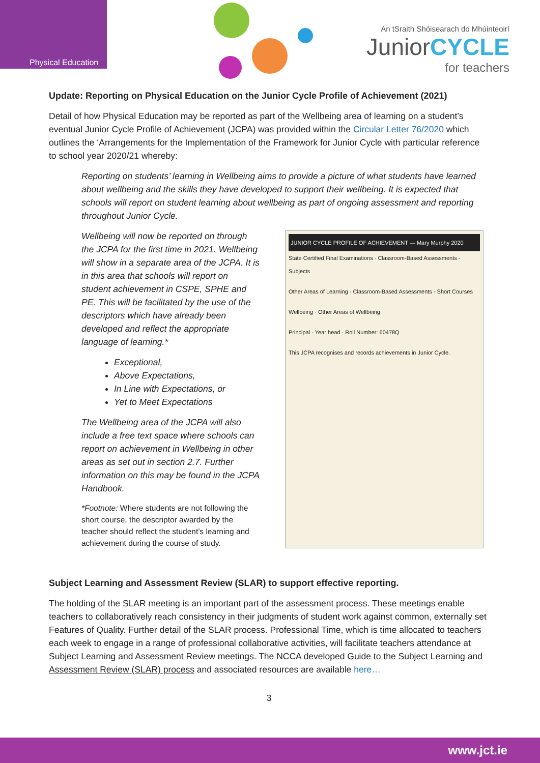Physical Education
An tSraith Shóisearach do Mhúinteoirí
JuniorCYCLE
for teachers
Update: Reporting on Physical Education on the Junior Cycle Profile of Achievement (2021)
Detail of how Physical Education may be reported as part of the Wellbeing area of learning on a student’s eventual Junior Cycle Profile of Achievement (JCPA) was provided within the Circular Letter 76/2020 which outlines the ‘Arrangements for the Implementation of the Framework for Junior Cycle with particular reference to school year 2020/21 whereby:
Reporting on students’ learning in Wellbeing aims to provide a picture of what students have learned about wellbeing and the skills they have developed to support their wellbeing. It is expected that schools will report on student learning about wellbeing as part of ongoing assessment and reporting throughout Junior Cycle.
Wellbeing will now be reported on through the JCPA for the first time in 2021. Wellbeing will show in a separate area of the JCPA. It is in this area that schools will report on student achievement in CSPE, SPHE and PE. This will be facilitated by the use of the descriptors which have already been developed and reflect the appropriate language of learning.*
Exceptional,
Above Expectations,
In Line with Expectations, or
Yet to Meet Expectations
The Wellbeing area of the JCPA will also include a free text space where schools can report on achievement in Wellbeing in other areas as set out in section 2.7. Further information on this may be found in the JCPA Handbook.
*Footnote: Where students are not following the short course, the descriptor awarded by the teacher should reflect the student’s learning and achievement during the course of study.
JUNIOR CYCLE PROFILE OF ACHIEVEMENT — Mary Murphy 2020
State Certified Final Examinations · Classroom-Based Assessments - Subjects
Other Areas of Learning · Classroom-Based Assessments - Short Courses
Wellbeing · Other Areas of Wellbeing
Principal · Year head · Roll Number: 60478Q
This JCPA recognises and records achievements in Junior Cycle.
Subject Learning and Assessment Review (SLAR) to support effective reporting.
The holding of the SLAR meeting is an important part of the assessment process. These meetings enable teachers to collaboratively reach consistency in their judgments of student work against common, externally set Features of Quality. Further detail of the SLAR process. Professional Time, which is time allocated to teachers each week to engage in a range of professional collaborative activities, will facilitate teachers attendance at Subject Learning and Assessment Review meetings. The NCCA developed Guide to the Subject Learning and Assessment Review (SLAR) process and associated resources are available here…
3
www.jct.ie